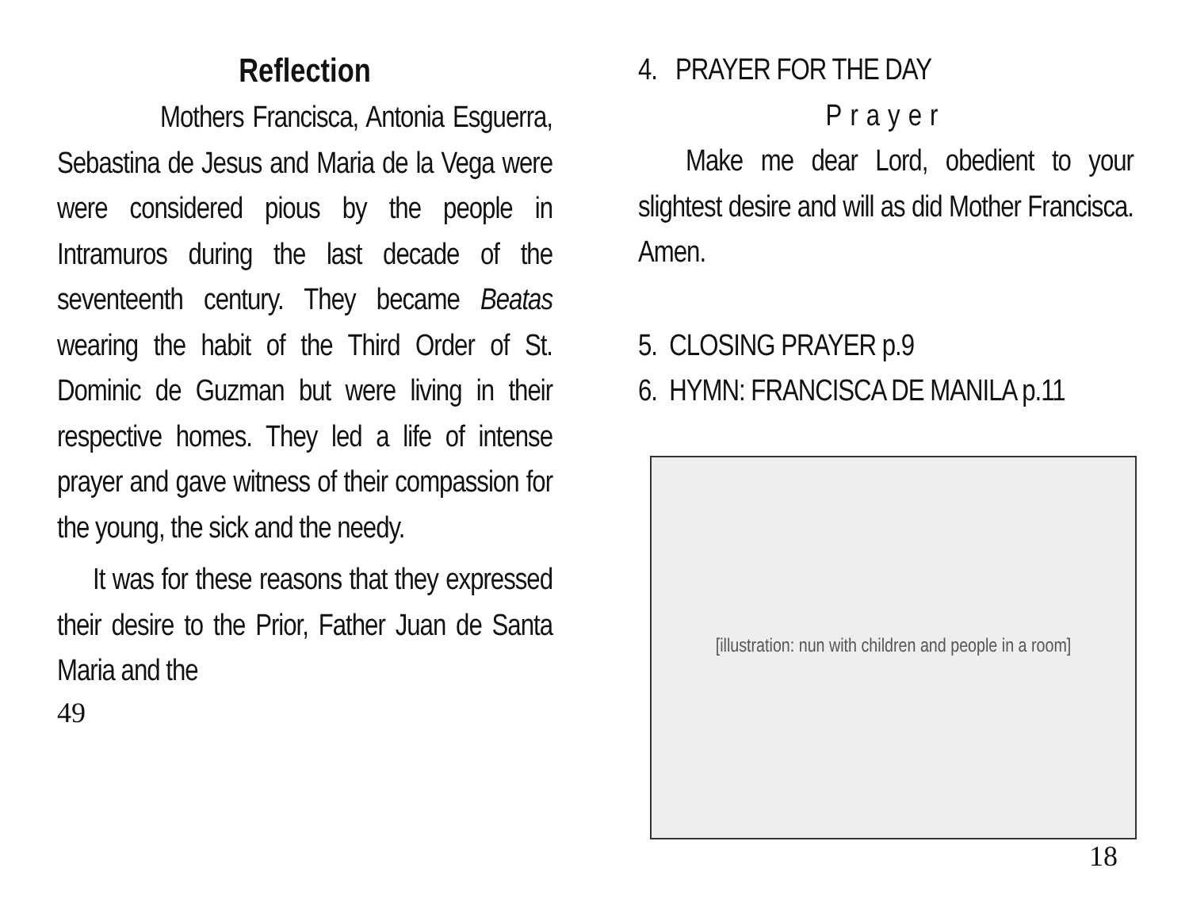Reflection
Mothers Francisca, Antonia Esguerra, Sebastina de Jesus and Maria de la Vega were were considered pious by the people in Intramuros during the last decade of the seventeenth century. They became Beatas wearing the habit of the Third Order of St. Dominic de Guzman but were living in their respective homes. They led a life of intense prayer and gave witness of their compassion for the young, the sick and the needy.
It was for these reasons that they expressed their desire to the Prior, Father Juan de Santa Maria and the
49
4. PRAYER FOR THE DAY
Prayer
Make me dear Lord, obedient to your slightest desire and will as did Mother Francisca. Amen.
5. CLOSING PRAYER p.9
6. HYMN: FRANCISCA DE MANILA p.11
[illustration: nun with children and people in a room]
18